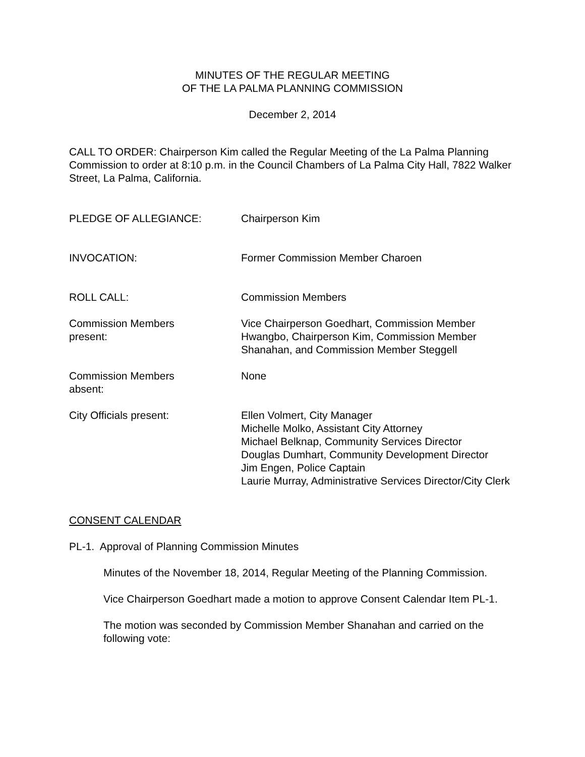MINUTES OF THE REGULAR MEETING
OF THE LA PALMA PLANNING COMMISSION
December 2, 2014
CALL TO ORDER: Chairperson Kim called the Regular Meeting of the La Palma Planning Commission to order at 8:10 p.m. in the Council Chambers of La Palma City Hall, 7822 Walker Street, La Palma, California.
PLEDGE OF ALLEGIANCE: Chairperson Kim
INVOCATION: Former Commission Member Charoen
ROLL CALL: Commission Members
Commission Members
present:
Vice Chairperson Goedhart, Commission Member Hwangbo, Chairperson Kim, Commission Member Shanahan, and Commission Member Steggell
Commission Members
absent:
None
City Officials present: Ellen Volmert, City Manager
Michelle Molko, Assistant City Attorney
Michael Belknap, Community Services Director
Douglas Dumhart, Community Development Director
Jim Engen, Police Captain
Laurie Murray, Administrative Services Director/City Clerk
CONSENT CALENDAR
PL-1. Approval of Planning Commission Minutes
Minutes of the November 18, 2014, Regular Meeting of the Planning Commission.
Vice Chairperson Goedhart made a motion to approve Consent Calendar Item PL-1.
The motion was seconded by Commission Member Shanahan and carried on the following vote: